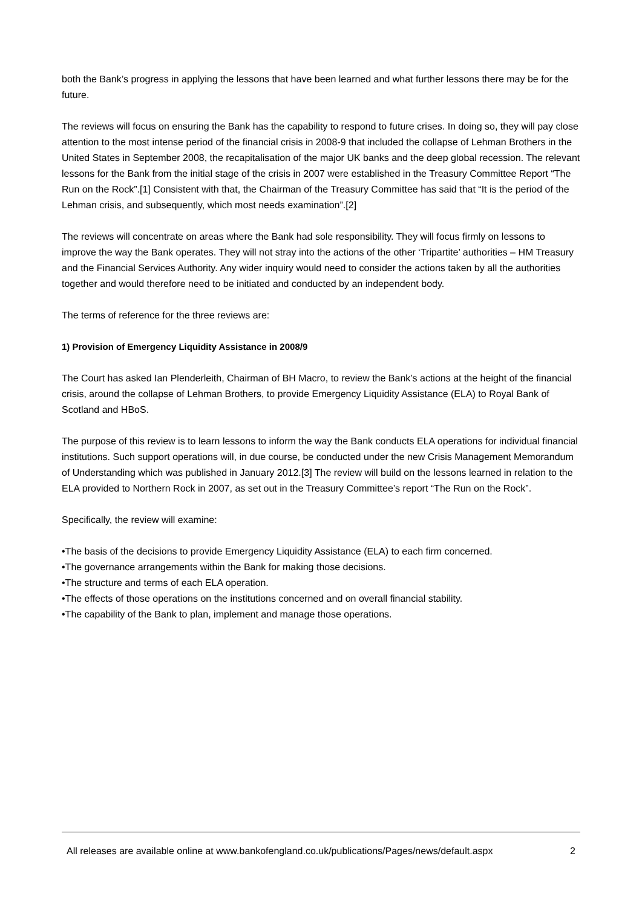both the Bank’s progress in applying the lessons that have been learned and what further lessons there may be for the future.
The reviews will focus on ensuring the Bank has the capability to respond to future crises. In doing so, they will pay close attention to the most intense period of the financial crisis in 2008-9 that included the collapse of Lehman Brothers in the United States in September 2008, the recapitalisation of the major UK banks and the deep global recession. The relevant lessons for the Bank from the initial stage of the crisis in 2007 were established in the Treasury Committee Report “The Run on the Rock”.[1] Consistent with that, the Chairman of the Treasury Committee has said that “It is the period of the Lehman crisis, and subsequently, which most needs examination”.[2]
The reviews will concentrate on areas where the Bank had sole responsibility. They will focus firmly on lessons to improve the way the Bank operates. They will not stray into the actions of the other ‘Tripartite’ authorities – HM Treasury and the Financial Services Authority. Any wider inquiry would need to consider the actions taken by all the authorities together and would therefore need to be initiated and conducted by an independent body.
The terms of reference for the three reviews are:
1) Provision of Emergency Liquidity Assistance in 2008/9
The Court has asked Ian Plenderleith, Chairman of BH Macro, to review the Bank’s actions at the height of the financial crisis, around the collapse of Lehman Brothers, to provide Emergency Liquidity Assistance (ELA) to Royal Bank of Scotland and HBoS.
The purpose of this review is to learn lessons to inform the way the Bank conducts ELA operations for individual financial institutions. Such support operations will, in due course, be conducted under the new Crisis Management Memorandum of Understanding which was published in January 2012.[3] The review will build on the lessons learned in relation to the ELA provided to Northern Rock in 2007, as set out in the Treasury Committee’s report “The Run on the Rock”.
Specifically, the review will examine:
•The basis of the decisions to provide Emergency Liquidity Assistance (ELA) to each firm concerned.
•The governance arrangements within the Bank for making those decisions.
•The structure and terms of each ELA operation.
•The effects of those operations on the institutions concerned and on overall financial stability.
•The capability of the Bank to plan, implement and manage those operations.
All releases are available online at www.bankofengland.co.uk/publications/Pages/news/default.aspx 2